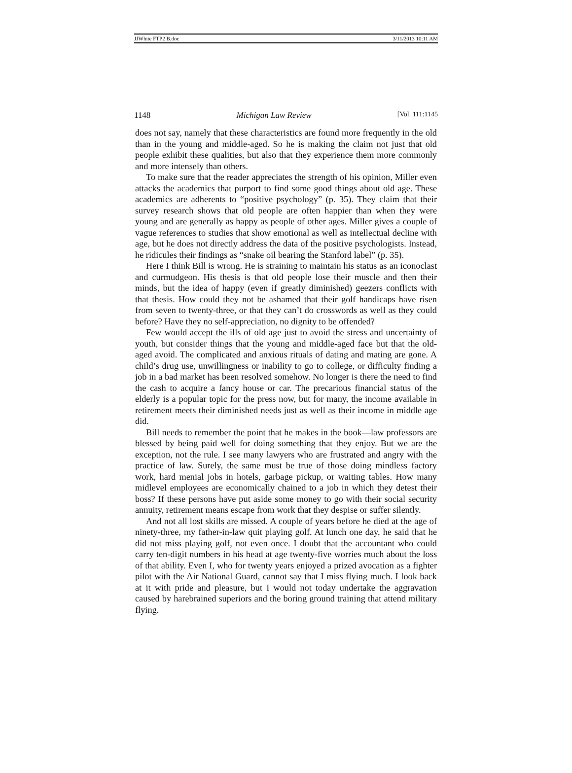JJWhite FTP2 B.doc 3/11/2013 10:11 AM
1148 Michigan Law Review [Vol. 111:1145
does not say, namely that these characteristics are found more frequently in the old than in the young and middle-aged. So he is making the claim not just that old people exhibit these qualities, but also that they experience them more commonly and more intensely than others.
To make sure that the reader appreciates the strength of his opinion, Miller even attacks the academics that purport to find some good things about old age. These academics are adherents to “positive psychology” (p. 35). They claim that their survey research shows that old people are often happier than when they were young and are generally as happy as people of other ages. Miller gives a couple of vague references to studies that show emotional as well as intellectual decline with age, but he does not directly address the data of the positive psychologists. Instead, he ridicules their findings as “snake oil bearing the Stanford label” (p. 35).
Here I think Bill is wrong. He is straining to maintain his status as an iconoclast and curmudgeon. His thesis is that old people lose their muscle and then their minds, but the idea of happy (even if greatly diminished) geezers conflicts with that thesis. How could they not be ashamed that their golf handicaps have risen from seven to twenty-three, or that they can’t do crosswords as well as they could before? Have they no self-appreciation, no dignity to be offended?
Few would accept the ills of old age just to avoid the stress and uncertainty of youth, but consider things that the young and middle-aged face but that the old-aged avoid. The complicated and anxious rituals of dating and mating are gone. A child’s drug use, unwillingness or inability to go to college, or difficulty finding a job in a bad market has been resolved somehow. No longer is there the need to find the cash to acquire a fancy house or car. The precarious financial status of the elderly is a popular topic for the press now, but for many, the income available in retirement meets their diminished needs just as well as their income in middle age did.
Bill needs to remember the point that he makes in the book—law professors are blessed by being paid well for doing something that they enjoy. But we are the exception, not the rule. I see many lawyers who are frustrated and angry with the practice of law. Surely, the same must be true of those doing mindless factory work, hard menial jobs in hotels, garbage pickup, or waiting tables. How many midlevel employees are economically chained to a job in which they detest their boss? If these persons have put aside some money to go with their social security annuity, retirement means escape from work that they despise or suffer silently.
And not all lost skills are missed. A couple of years before he died at the age of ninety-three, my father-in-law quit playing golf. At lunch one day, he said that he did not miss playing golf, not even once. I doubt that the accountant who could carry ten-digit numbers in his head at age twenty-five worries much about the loss of that ability. Even I, who for twenty years enjoyed a prized avocation as a fighter pilot with the Air National Guard, cannot say that I miss flying much. I look back at it with pride and pleasure, but I would not today undertake the aggravation caused by harebrained superiors and the boring ground training that attend military flying.